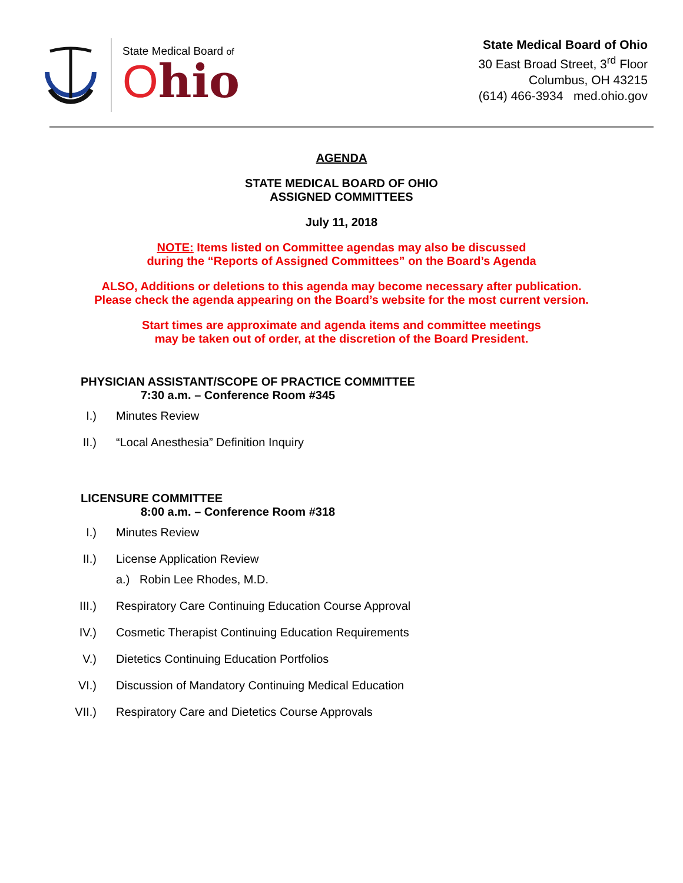State Medical Board of
Ohio
State Medical Board of Ohio
30 East Broad Street, 3<sup>rd</sup> Floor
Columbus, OH 43215
(614) 466-3934 med.ohio.gov
AGENDA
STATE MEDICAL BOARD OF OHIO
ASSIGNED COMMITTEES
July 11, 2018
NOTE: Items listed on Committee agendas may also be discussed
during the “Reports of Assigned Committees” on the Board’s Agenda
ALSO, Additions or deletions to this agenda may become necessary after publication.
Please check the agenda appearing on the Board’s website for the most current version.
Start times are approximate and agenda items and committee meetings
may be taken out of order, at the discretion of the Board President.
PHYSICIAN ASSISTANT/SCOPE OF PRACTICE COMMITTEE
7:30 a.m. – Conference Room #345
I.) Minutes Review
II.) “Local Anesthesia” Definition Inquiry
LICENSURE COMMITTEE
8:00 a.m. – Conference Room #318
I.) Minutes Review
II.) License Application Review
a.) Robin Lee Rhodes, M.D.
III.) Respiratory Care Continuing Education Course Approval
IV.) Cosmetic Therapist Continuing Education Requirements
V.) Dietetics Continuing Education Portfolios
VI.) Discussion of Mandatory Continuing Medical Education
VII.) Respiratory Care and Dietetics Course Approvals